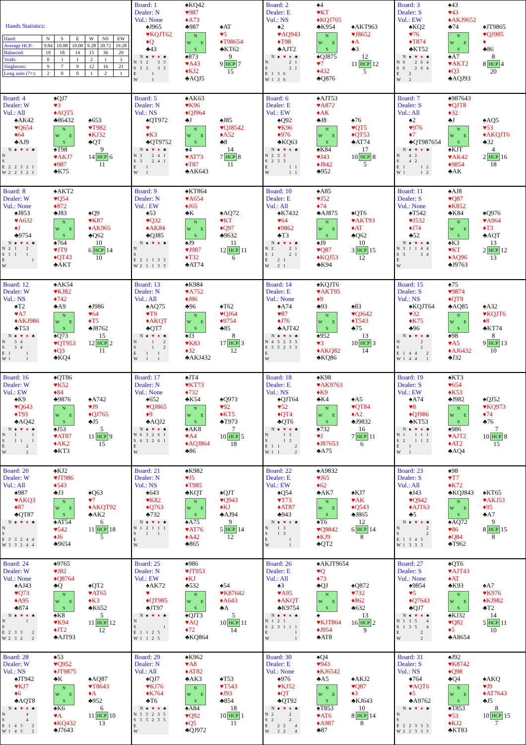Hands Statistics:
| Hand: | N | S | E | W | NS | EW |
| --- | --- | --- | --- | --- | --- | --- |
| Average HCP: | 9.84 | 10.88 | 10.00 | 9.28 | 20.72 | 19.28 |
| Balanced: | 18 | 18 | 14 | 15 | 36 | 29 |
| Voids: | 0 | 1 | 1 | 2 | 1 | 3 |
| Singletons: | 9 | 7 | 9 | 12 | 16 | 21 |
| Long suits (7+): | 2 | 0 | 0 | 1 | 2 | 1 |
Board: 1
Dealer: N
Vul.: None
♠KQ42
♥987
♦A73
♣987
♠J965
♥KQJT62
♦Q
♣43
N W E S
♠AT
♥5
♦T98654
♣KT62
| | N | ♠ | ♥ | ♦ | ♣ |
| --- | --- | --- | --- | --- | --- |
| N | 3 | 2 | | 3 | 3 |
| S | 3 | 2 | | 3 | 3 |
| E | | | 1 | | |
| W | | | 1 | | |
♠873
♥A43
♦KJ2
♣AQJ5
| | 9 | |
| 9 | HCP | 7 |
| | 15 | |
Board: 2
Dealer: E
Vul.: NS
♠4
♥KT
♦KQJ765
♣K954
♠2
♥AQ943
♦T98
♣AJT2
N W E S
♠AKT963
♥J8652
♦A
♣3
| | N | ♠ | ♥ | ♦ | ♣ |
| --- | --- | --- | --- | --- | --- |
| N | | | | 2 | 1 |
| S | | | | 2 | 1 |
| E | 1 | 3 | 6 | | |
| W | 1 | 3 | 6 | | |
♠QJ875
♥7
♦432
♣Q876
| | 12 | |
| 11 | HCP | 12 |
| | 5 | |
Board: 3
Dealer: S
Vul.: EW
♠43
♥43
♦AKJ9652
♣74
♠KQ2
♥76
♦T874
♣KT52
N W E S
♠JT9865
♥QJ985
♦
♣86
| | N | ♠ | ♥ | ♦ | ♣ |
| --- | --- | --- | --- | --- | --- |
| N | 6 | | 2 | 6 | 4 |
| S | 6 | | 2 | 6 | 4 |
| E | | 2 | | | |
| W | | 2 | | | |
♠A7
♥AKT2
♦Q3
♣AQJ93
| | 8 | |
| 8 | HCP | 4 |
| | 20 | |
Board: 4
Dealer: W
Vul.: All
♠QJ7
♥3
♦AQT5
♣86432
♠AK42
♥Q654
♦64
♣AJ9
N W E S
♠653
♥T982
♦KJ32
♣QT
| | N | ♠ | ♥ | ♦ | ♣ |
| --- | --- | --- | --- | --- | --- |
| N | | | | | |
| S | | | | | |
| E | 2 | 2 | 3 | 2 | 1 |
| W | 2 | 2 | 3 | 2 | 1 |
♠T98
♥AKJ7
♦987
♣K75
| | 9 | |
| 14 | HCP | 6 |
| | 11 | |
Board: 5
Dealer: N
Vul.: NS
♠AK63
♥K96
♦QJ964
♣J
♠QT972
♥
♦K3
♣QT9752
N W E S
♠J85
♥QJ8542
♦A52
♣8
| | N | ♠ | ♥ | ♦ | ♣ |
| --- | --- | --- | --- | --- | --- |
| N | 3 | | 2 | 4 | 1 |
| S | 3 | | 2 | 4 | 1 |
| E | | 1 | | | |
| W | | 1 | | | |
♠4
♥AT73
♦T87
♣AK643
| | 14 | |
| 7 | HCP | 8 |
| | 11 | |
Board: 6
Dealer: E
Vul.: EW
♠AJT53
♥A872
♦AK
♣J8
♠Q92
♥K96
♦976
♣KQ63
N W E S
♠76
♥QT5
♦QT53
♣AT74
| | N | ♠ | ♥ | ♦ | ♣ |
| --- | --- | --- | --- | --- | --- |
| N | 2 | 3 | 3 | | |
| S | 2 | 3 | 3 | | |
| E | | | | 1 | 1 |
| W | | | | 1 | 1 |
♠K84
♥J43
♦J842
♣952
| | 17 | |
| 10 | HCP | 8 |
| | 5 | |
Board: 7
Dealer: S
Vul.: All
♠987643
♥QJT8
♦32
♣J
♠2
♥976
♦7
♣QT987654
N W E S
♠AQ5
♥53
♦AKQJT6
♣32
| | N | ♠ | ♥ | ♦ | ♣ |
| --- | --- | --- | --- | --- | --- |
| N | | 4 | 2 | | |
| S | | 4 | 2 | | |
| E | 1 | | | 1 | 2 |
| W | 1 | | | 1 | 2 |
♠KJT
♥AK42
♦9854
♣AK
| | 4 | |
| 2 | HCP | 16 |
| | 18 | |
Board: 8
Dealer: W
Vul.: None
♠AKT2
♥Q54
♦872
♣J83
♠J853
♥A632
♦J
♣9754
N W E S
♠Q9
♥K87
♦AK965
♣Q62
| | N | ♠ | ♥ | ♦ | ♣ |
| --- | --- | --- | --- | --- | --- |
| N | 2 | 1 | | 2 | |
| S | 1 | 1 | | 1 | |
| E | | | | | 1 |
| W | | | | | |
♠764
♥JT9
♦QT43
♣AKT
| | 10 | |
| 6 | HCP | 14 |
| | 10 | |
Board: 9
Dealer: N
Vul.: EW
♠KT864
♥A654
♦J65
♣K
♠53
♥Q32
♦AK84
♣QJ85
N W E S
♠AQ72
♥KT
♦Q97
♣9632
| | N | ♠ | ♥ | ♦ | ♣ |
| --- | --- | --- | --- | --- | --- |
| N | | | | | |
| S | | | | | |
| E | 2 | 1 | 1 | 3 | 3 |
| W | 2 | 1 | 1 | 3 | 3 |
♠J9
♥J987
♦T32
♣AT74
| | 11 | |
| 12 | HCP | 11 |
| | 6 | |
Board: 10
Dealer: E
Vul.: All
♠A85
♥J52
♦74
♣AJ875
♠K7432
♥64
♦9862
♣T3
N W E S
♠QT6
♥AKT93
♦AT
♣Q62
| | N | ♠ | ♥ | ♦ | ♣ |
| --- | --- | --- | --- | --- | --- |
| N | 2 | | | 2 | 1 |
| S | 1 | | | 2 | 1 |
| E | | 2 | 1 | | |
| W | | 2 | 1 | | |
♠J9
♥Q87
♦KQJ53
♣K94
| | 10 | |
| 3 | HCP | 15 |
| | 12 | |
Board: 11
Dealer: S
Vul.: None
♠AJ8
♥Q87
♦K852
♣K84
♠T542
♥J532
♦J74
♣52
N W E S
♠Q976
♥A964
♦T3
♣AQT
| | N | ♠ | ♥ | ♦ | ♣ |
| --- | --- | --- | --- | --- | --- |
| N | 3 | 1 | 1 | 4 | 4 |
| S | 3 | | | 3 | 4 |
| E | | | | | |
| W | | | | | |
♠K3
♥KT
♦AQ96
♣J9763
| | 13 | |
| 2 | HCP | 12 |
| | 13 | |
Board: 12
Dealer: W
Vul.: NS
♠AK54
♥KJ82
♦742
♣A9
♠T2
♥A7
♦AKJ986
♣T53
N W E S
♠J986
♥64
♦T5
♣J8762
| | N | ♠ | ♥ | ♦ | ♣ |
| --- | --- | --- | --- | --- | --- |
| N | | 3 | 4 | | |
| S | | 3 | 4 | | |
| E | 1 | | | 1 | |
| W | 1 | | | 1 | |
♠Q73
♥QT953
♦Q3
♣KQ4
| | 15 | |
| 12 | HCP | 2 |
| | 11 | |
Board: 13
Dealer: N
Vul.: All
♠K984
♥A752
♦J86
♣96
♠AQ75
♥T9
♦AKQT
♣QT7
N W E S
♠T62
♥QJ64
♦9754
♣85
| | N | ♠ | ♥ | ♦ | ♣ |
| --- | --- | --- | --- | --- | --- |
| N | | | 1 | | 2 |
| S | | | 1 | | 2 |
| E | | 1 | | 1 | |
| W | | 1 | | 1 | |
♠J3
♥K83
♦32
♣AKJ432
| | 8 | |
| 17 | HCP | 3 |
| | 12 | |
Board: 14
Dealer: E
Vul.: None
♠KQJT6
♥AKT95
♦9
♣93
♠A74
♥87
♦J76
♣AJT42
N W E S
♠83
♥QJ642
♦T543
♣75
| | N | ♠ | ♥ | ♦ | ♣ |
| --- | --- | --- | --- | --- | --- |
| N | 4 | 5 | 2 | 3 | 3 |
| S | 3 | 5 | 2 | 3 | 3 |
| E | | | | | |
| W | | | | | |
♠952
♥3
♦AKQ82
♣KQ86
| | 13 | |
| 10 | HCP | 3 |
| | 14 | |
Board: 15
Dealer: S
Vul.: NS
♠75
♥9874
♦QT9
♣AQ85
♠KQJT64
♥32
♦K75
♣96
N W E S
♠A32
♥KQJT6
♦8
♣KT74
| | N | ♠ | ♥ | ♦ | ♣ |
| --- | --- | --- | --- | --- | --- |
| N | | | | 2 | |
| S | | | | 2 | |
| E | 1 | 4 | 4 | | 2 |
| W | 1 | 4 | 4 | | 1 |
♠98
♥A5
♦AJ6432
♣J32
| | 8 | |
| 9 | HCP | 13 |
| | 10 | |
Board: 16
Dealer: W
Vul.: EW
♠QT86
♥K52
♦84
♣9876
♠K9
♥Q643
♦T93
♣AQ42
N W E S
♠A742
♥J9
♦QJ765
♣J5
| | N | ♠ | ♥ | ♦ | ♣ |
| --- | --- | --- | --- | --- | --- |
| N | | 1 | | | 1 |
| S | | 1 | 1 | | 1 |
| E | | | | 2 | |
| W | | | | 2 | |
♠J53
♥AT87
♦AK2
♣KT3
| | 5 | |
| 11 | HCP | 9 |
| | 15 | |
Board: 17
Dealer: N
Vul.: None
♠JT4
♥KT73
♦732
♣K54
♠652
♥QJ865
♦9
♣AQJ2
N W E S
♠Q973
♥92
♦KT5
♣T973
| | N | ♠ | ♥ | ♦ | ♣ |
| --- | --- | --- | --- | --- | --- |
| N | 6 | 3 | 2 | 6 | 1 |
| S | 6 | 3 | 2 | 6 | 1 |
| E | | | | | |
| W | | | | | |
♠AK8
♥A4
♦AQJ864
♣86
| | 7 | |
| 10 | HCP | 5 |
| | 18 | |
Board: 18
Dealer: E
Vul.: NS
♠K98
♥AK9763
♦K9
♣K4
♠QJT64
♥52
♦QT4
♣QT6
N W E S
♠A5
♥QT84
♦A2
♣J9832
| | N | ♠ | ♥ | ♦ | ♣ |
| --- | --- | --- | --- | --- | --- |
| N | | | 1 | 3 | |
| S | | | 1 | 3 | |
| E | 1 | 1 | | | 2 |
| W | 1 | 1 | | | 2 |
♠732
♥J
♦J87653
♣A75
| | 16 | |
| 7 | HCP | 11 |
| | 6 | |
Board: 19
Dealer: S
Vul.: EW
♠KT3
♥654
♦K53
♣J982
♠A74
♥8
♦QJ986
♣KT53
N W E S
♠QJ52
♥KQ973
♦74
♣76
| | N | ♠ | ♥ | ♦ | ♣ |
| --- | --- | --- | --- | --- | --- |
| N | 1 | | 1 | 1 | 1 |
| S | 2 | | 1 | 1 | 2 |
| E | | 1 | | | |
| W | | 1 | | | |
♠986
♥AJT2
♦AT2
♣AQ4
| | 7 | |
| 10 | HCP | 8 |
| | 15 | |
Board: 20
Dealer: W
Vul.: All
♠KJ2
♥JT986
♦543
♣J3
♠987
♥AKQ3
♦87
♣QT87
N W E S
♠Q63
♥7
♦AKQT92
♣AK2
| | N | ♠ | ♥ | ♦ | ♣ |
| --- | --- | --- | --- | --- | --- |
| N | | | | | |
| S | | | | | |
| E | 3 | 3 | 2 | 4 | 4 |
| W | 3 | 3 | 2 | 4 | 4 |
♠AT54
♥542
♦J6
♣9654
| | 6 | |
| 11 | HCP | 18 |
| | 5 | |
Board: 21
Dealer: N
Vul.: NS
♠K982
♥J5
♦T985
♣KQT
♠643
♥K82
♦Q763
♣732
N W E S
♠QJT
♥Q943
♦KJ
♣AJ94
| | N | ♠ | ♥ | ♦ | ♣ |
| --- | --- | --- | --- | --- | --- |
| N | 1 | 2 | 1 | 1 | 1 |
| S | | 1 | | 1 | |
| E | | | | | |
| W | | | | | |
♠A75
♥AT76
♦A42
♣865
| | 9 | |
| 5 | HCP | 14 |
| | 12 | |
Board: 22
Dealer: E
Vul.: EW
♠A9832
♥J65
♦62
♣AK7
♠Q54
♥T73
♦AT87
♣943
N W E S
♠KJ7
♥AK
♦Q543
♣J865
| | N | ♠ | ♥ | ♦ | ♣ |
| --- | --- | --- | --- | --- | --- |
| N | | 1 | 3 | | |
| S | | 1 | 3 | | |
| E | | | | 1 | |
| W | | | | 1 | |
♠T6
♥Q9842
♦KJ9
♣QT2
| | 12 | |
| 6 | HCP | 14 |
| | 8 | |
Board: 23
Dealer: S
Vul.: All
♠98
♥T7
♦K72
♣KQJ843
♠J43
♥Q942
♦AJT63
♣5
N W E S
♠KT65
♥AKJ53
♦95
♣A7
| | N | ♠ | ♥ | ♦ | ♣ |
| --- | --- | --- | --- | --- | --- |
| N | | | | | 2 |
| S | | | | | 2 |
| E | 1 | 3 | 4 | 3 | |
| W | 1 | 3 | 3 | 3 | |
♠AQ72
♥86
♦Q84
♣T962
| | 9 | |
| 8 | HCP | 15 |
| | 8 | |
Board: 24
Dealer: W
Vul.: None
♠9765
♥J82
♦Q8764
♣Q
♠AJ43
♥Q73
♦A95
♣874
N W E S
♠QT2
♥AT65
♦K3
♣K652
| | N | ♠ | ♥ | ♦ | ♣ |
| --- | --- | --- | --- | --- | --- |
| N | | | | 1 | |
| S | | | | | |
| E | 2 | 3 | 3 | | 2 |
| W | 2 | 3 | 2 | | 2 |
♠K8
♥K94
♦JT2
♣AJT93
| | 5 | |
| 11 | HCP | 12 |
| | 12 | |
Board: 25
Dealer: N
Vul.: EW
♠986
♥JT953
♦KJ
♣532
♠AK72
♥
♦QT985
♣JT97
N W E S
♠54
♥K87642
♦A643
♣A
| | N | ♠ | ♥ | ♦ | ♣ |
| --- | --- | --- | --- | --- | --- |
| N | | | | | |
| S | | | | | 1 |
| E | 1 | 1 | 2 | 5 | |
| W | 1 | 1 | 2 | 5 | |
♠QJT3
♥AQ
♦72
♣KQ864
| | 5 | |
| 10 | HCP | 11 |
| | 14 | |
Board: 26
Dealer: E
Vul.: All
♠AKJT9654
♥Q
♦73
♣QJ
♠3
♥A95
♦AKQT
♣K9754
N W E S
♠Q872
♥732
♦862
♣632
| | N | ♠ | ♥ | ♦ | ♣ |
| --- | --- | --- | --- | --- | --- |
| N | 1 | 2 | 1 | | |
| S | 2 | 3 | 1 | 1 | 1 |
| E | | | | | 1 |
| W | | | | | 1 |
♠
♥KJT864
♦J954
♣AT8
| | 13 | |
| 16 | HCP | 2 |
| | 9 | |
Board: 27
Dealer: S
Vul.: None
♠QT6
♥AJT43
♦AT
♣K93
♠9854
♥5
♦Q7643
♣QJ7
N W E S
♠A7
♥K976
♦KJ982
♣T2
| | N | ♠ | ♥ | ♦ | ♣ |
| --- | --- | --- | --- | --- | --- |
| N | 1 | 3 | 5 | | 4 |
| S | 1 | 3 | 5 | | 4 |
| E | | | | 2 | |
| W | | | | 2 | |
♠KJ32
♥Q82
♦5
♣A8654
| | 14 | |
| 5 | HCP | 11 |
| | 10 | |
Board: 28
Dealer: W
Vul.: NS
♠53
♥Q952
♦JT9875
♣K
♠JT942
♥KJ7
♦6
♣AQT8
N W E S
♠AQ87
♥T8643
♦A
♣952
| | N | ♠ | ♥ | ♦ | ♣ |
| --- | --- | --- | --- | --- | --- |
| N | | | | 4 | |
| S | | | | 4 | |
| E | 1 | 4 | 3 | | 2 |
| W | 1 | 4 | 3 | | 2 |
♠K6
♥A
♦KQ432
♣J7643
| | 6 | |
| 11 | HCP | 10 |
| | 13 | |
Board: 29
Dealer: N
Vul.: All
♠K962
♥A8
♦AT82
♣AK3
♠QJ7
♥KJ76
♦K764
♣T6
N W E S
♠T53
♥T543
♦J93
♣854
| | N | ♠ | ♥ | ♦ | ♣ |
| --- | --- | --- | --- | --- | --- |
| N | 5 | 5 | 2 | 3 | 5 |
| S | 5 | 5 | 2 | 3 | 5 |
| E | | | | | |
| W | | | | | |
♠A84
♥Q92
♦Q5
♣QJ972
| | 18 | |
| 10 | HCP | 1 |
| | 11 | |
Board: 30
Dealer: E
Vul.: None
♠Q4
♥943
♦KJ6542
♣A5
♠976
♥KJ52
♦QT
♣QT92
N W E S
♠AKJ2
♥Q87
♦3
♣KJ643
| | N | ♠ | ♥ | ♦ | ♣ |
| --- | --- | --- | --- | --- | --- |
| N | 2 | | | 2 | |
| S | 2 | | | 2 | |
| E | | 2 | 2 | | 4 |
| W | | 2 | 2 | | 4 |
♠T853
♥AT6
♦A987
♣87
| | 10 | |
| 8 | HCP | 14 |
| | 8 | |
Board: 31
Dealer: S
Vul.: NS
♠J92
♥K8742
♦Q98
♣Q4
♠764
♥AQT6
♦5
♣A9762
N W E S
♠AKQ
♥J9
♦AT7643
♣J5
| | N | ♠ | ♥ | ♦ | ♣ |
| --- | --- | --- | --- | --- | --- |
| N | | | | | |
| S | | | | | |
| E | 2 | 2 | 3 | 3 | 3 |
| W | 2 | 2 | 3 | 3 | 3 |
♠T853
♥53
♦KJ2
♣KT83
| | 8 | |
| 10 | HCP | 15 |
| | 7 | |